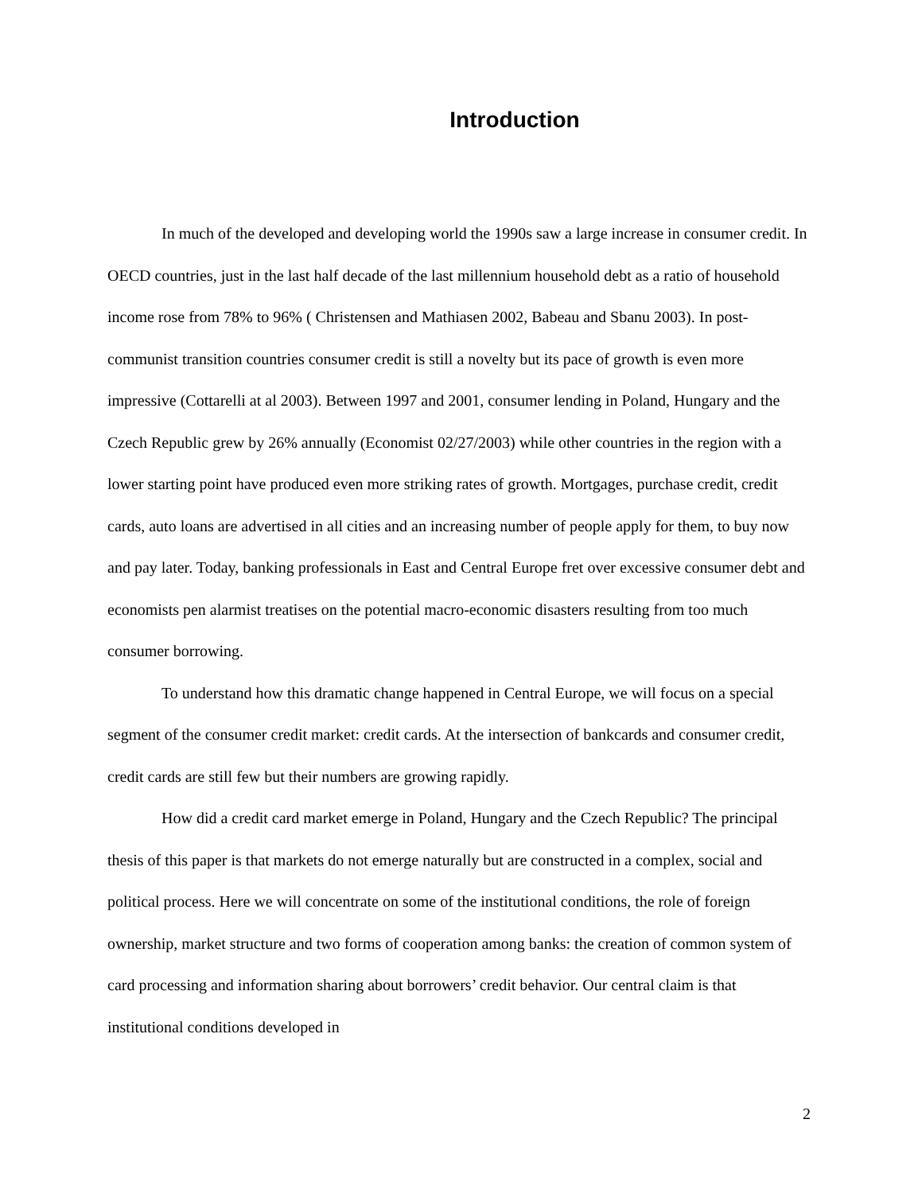Introduction
In much of the developed and developing world the 1990s saw a large increase in consumer credit. In OECD countries, just in the last half decade of the last millennium household debt as a ratio of household income rose from 78% to 96% ( Christensen and Mathiasen 2002, Babeau and Sbanu 2003). In post-communist transition countries consumer credit is still a novelty but its pace of growth is even more impressive (Cottarelli at al 2003). Between 1997 and 2001, consumer lending in Poland, Hungary and the Czech Republic grew by 26% annually (Economist 02/27/2003) while other countries in the region with a lower starting point have produced even more striking rates of growth. Mortgages, purchase credit, credit cards, auto loans are advertised in all cities and an increasing number of people apply for them, to buy now and pay later. Today, banking professionals in East and Central Europe fret over excessive consumer debt and economists pen alarmist treatises on the potential macro-economic disasters resulting from too much consumer borrowing.
To understand how this dramatic change happened in Central Europe, we will focus on a special segment of the consumer credit market: credit cards. At the intersection of bankcards and consumer credit, credit cards are still few but their numbers are growing rapidly.
How did a credit card market emerge in Poland, Hungary and the Czech Republic? The principal thesis of this paper is that markets do not emerge naturally but are constructed in a complex, social and political process. Here we will concentrate on some of the institutional conditions, the role of foreign ownership, market structure and two forms of cooperation among banks: the creation of common system of card processing and information sharing about borrowers’ credit behavior. Our central claim is that institutional conditions developed in
2